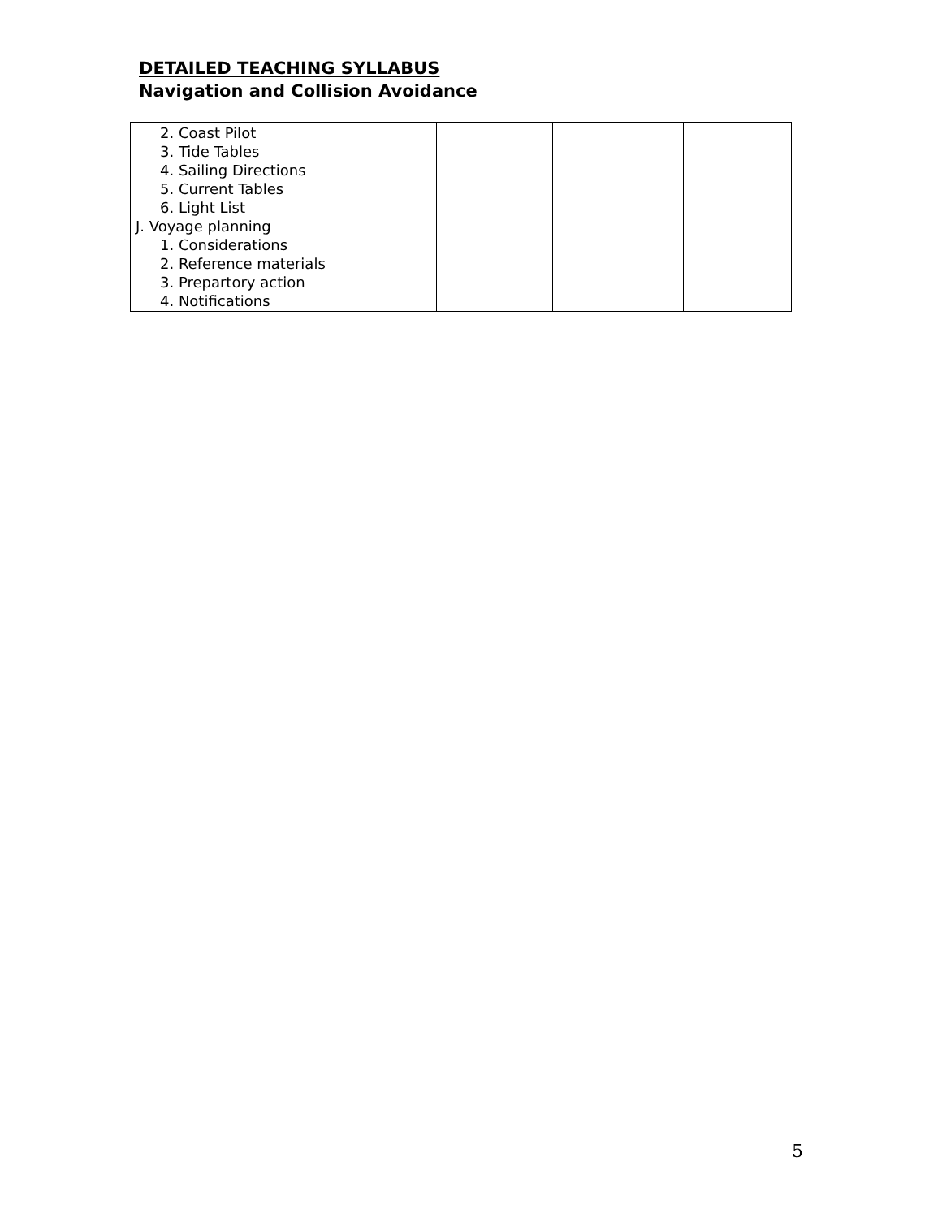DETAILED TEACHING SYLLABUS
Navigation and Collision Avoidance
| 2. Coast Pilot 3. Tide Tables 4. Sailing Directions 5. Current Tables 6. Light List J. Voyage planning 1. Considerations 2. Reference materials 3. Prepartory action 4. Notifications | | | |
5